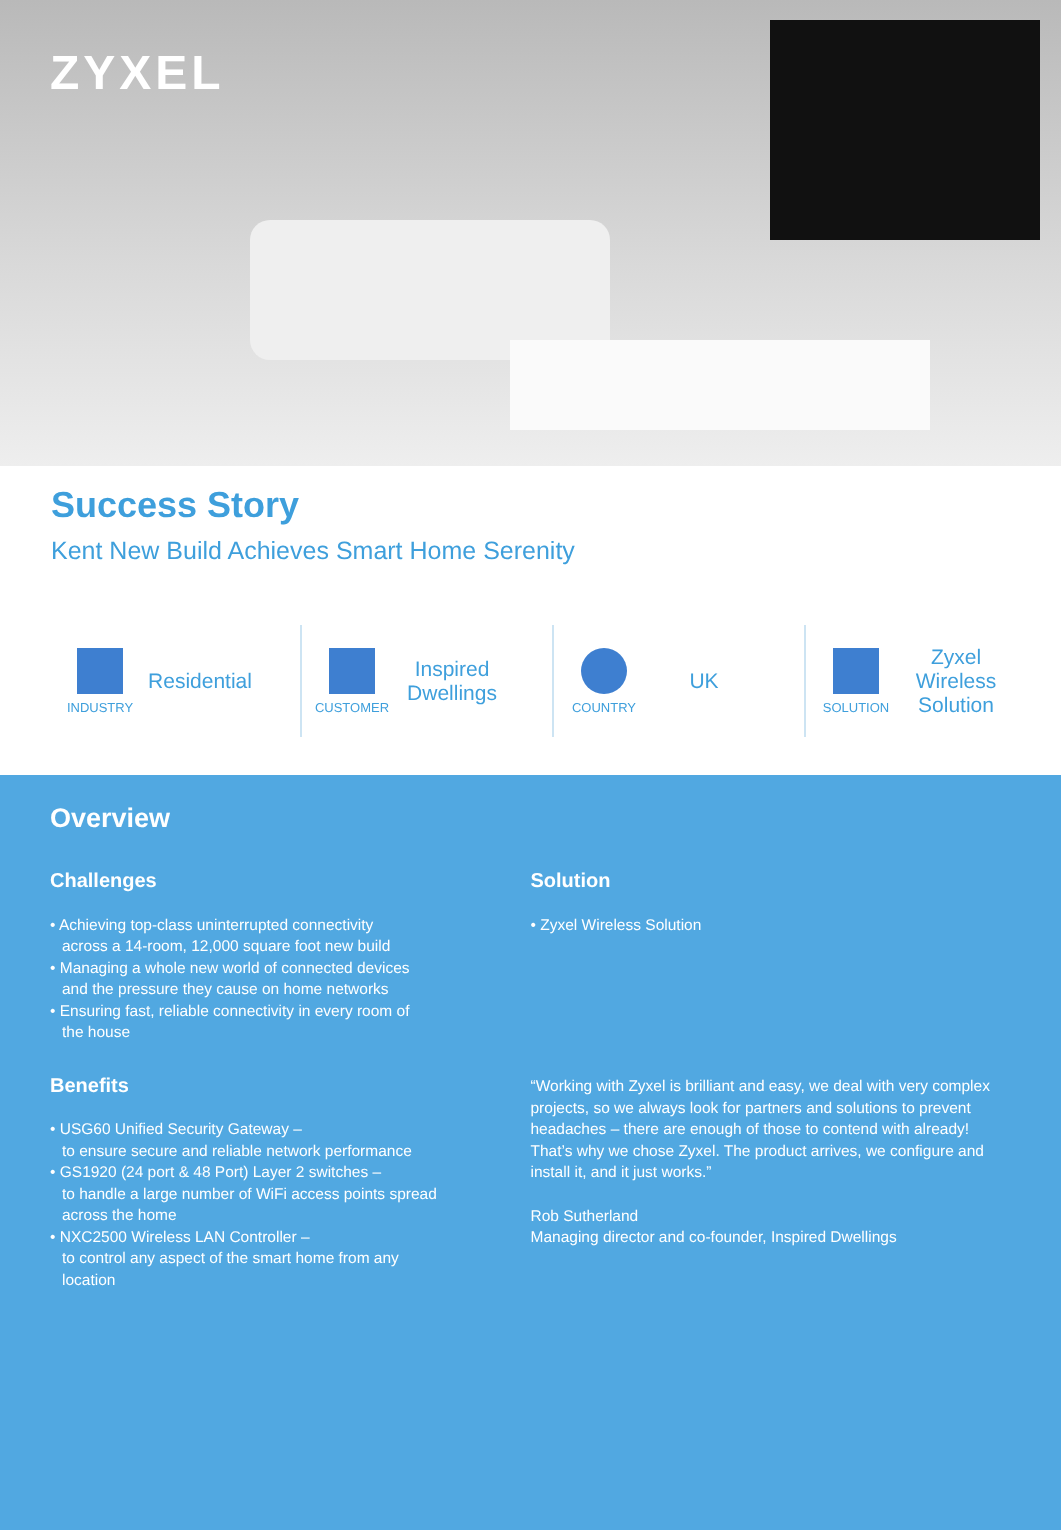ZYXEL
Success Story
Kent New Build Achieves Smart Home Serenity
INDUSTRY
Residential
CUSTOMER
Inspired Dwellings
COUNTRY
UK
SOLUTION
Zyxel Wireless Solution
Overview
Challenges
• Achieving top-class uninterrupted connectivity
across a 14-room, 12,000 square foot new build
• Managing a whole new world of connected devices
and the pressure they cause on home networks
• Ensuring fast, reliable connectivity in every room of
the house
Benefits
• USG60 Unified Security Gateway –
to ensure secure and reliable network performance
• GS1920 (24 port & 48 Port) Layer 2 switches –
to handle a large number of WiFi access points spread
across the home
• NXC2500 Wireless LAN Controller –
to control any aspect of the smart home from any
location
Solution
• Zyxel Wireless Solution
“Working with Zyxel is brilliant and easy, we deal with very complex projects, so we always look for partners and solutions to prevent headaches – there are enough of those to contend with already! That’s why we chose Zyxel. The product arrives, we configure and install it, and it just works.”
Rob Sutherland
Managing director and co-founder, Inspired Dwellings